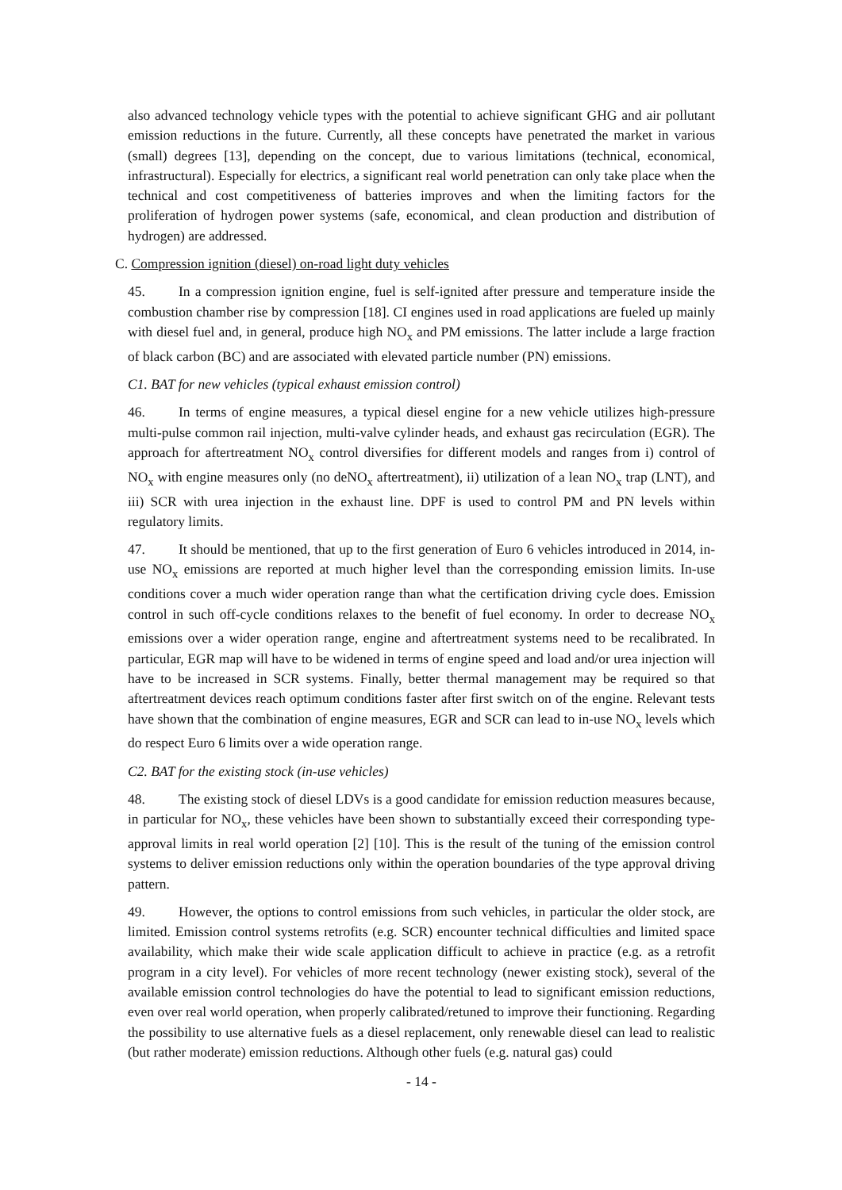also advanced technology vehicle types with the potential to achieve significant GHG and air pollutant emission reductions in the future. Currently, all these concepts have penetrated the market in various (small) degrees [13], depending on the concept, due to various limitations (technical, economical, infrastructural). Especially for electrics, a significant real world penetration can only take place when the technical and cost competitiveness of batteries improves and when the limiting factors for the proliferation of hydrogen power systems (safe, economical, and clean production and distribution of hydrogen) are addressed.
C. Compression ignition (diesel) on-road light duty vehicles
45. In a compression ignition engine, fuel is self-ignited after pressure and temperature inside the combustion chamber rise by compression [18]. CI engines used in road applications are fueled up mainly with diesel fuel and, in general, produce high NO<sub>x</sub> and PM emissions. The latter include a large fraction of black carbon (BC) and are associated with elevated particle number (PN) emissions.
C1. BAT for new vehicles (typical exhaust emission control)
46. In terms of engine measures, a typical diesel engine for a new vehicle utilizes high-pressure multi-pulse common rail injection, multi-valve cylinder heads, and exhaust gas recirculation (EGR). The approach for aftertreatment NO<sub>x</sub> control diversifies for different models and ranges from i) control of NO<sub>x</sub> with engine measures only (no deNO<sub>x</sub> aftertreatment), ii) utilization of a lean NO<sub>x</sub> trap (LNT), and iii) SCR with urea injection in the exhaust line. DPF is used to control PM and PN levels within regulatory limits.
47. It should be mentioned, that up to the first generation of Euro 6 vehicles introduced in 2014, in-use NO<sub>x</sub> emissions are reported at much higher level than the corresponding emission limits. In-use conditions cover a much wider operation range than what the certification driving cycle does. Emission control in such off-cycle conditions relaxes to the benefit of fuel economy. In order to decrease NO<sub>x</sub> emissions over a wider operation range, engine and aftertreatment systems need to be recalibrated. In particular, EGR map will have to be widened in terms of engine speed and load and/or urea injection will have to be increased in SCR systems. Finally, better thermal management may be required so that aftertreatment devices reach optimum conditions faster after first switch on of the engine. Relevant tests have shown that the combination of engine measures, EGR and SCR can lead to in-use NO<sub>x</sub> levels which do respect Euro 6 limits over a wide operation range.
C2. BAT for the existing stock (in-use vehicles)
48. The existing stock of diesel LDVs is a good candidate for emission reduction measures because, in particular for NO<sub>x</sub>, these vehicles have been shown to substantially exceed their corresponding type-approval limits in real world operation [2] [10]. This is the result of the tuning of the emission control systems to deliver emission reductions only within the operation boundaries of the type approval driving pattern.
49. However, the options to control emissions from such vehicles, in particular the older stock, are limited. Emission control systems retrofits (e.g. SCR) encounter technical difficulties and limited space availability, which make their wide scale application difficult to achieve in practice (e.g. as a retrofit program in a city level). For vehicles of more recent technology (newer existing stock), several of the available emission control technologies do have the potential to lead to significant emission reductions, even over real world operation, when properly calibrated/retuned to improve their functioning. Regarding the possibility to use alternative fuels as a diesel replacement, only renewable diesel can lead to realistic (but rather moderate) emission reductions. Although other fuels (e.g. natural gas) could
- 14 -